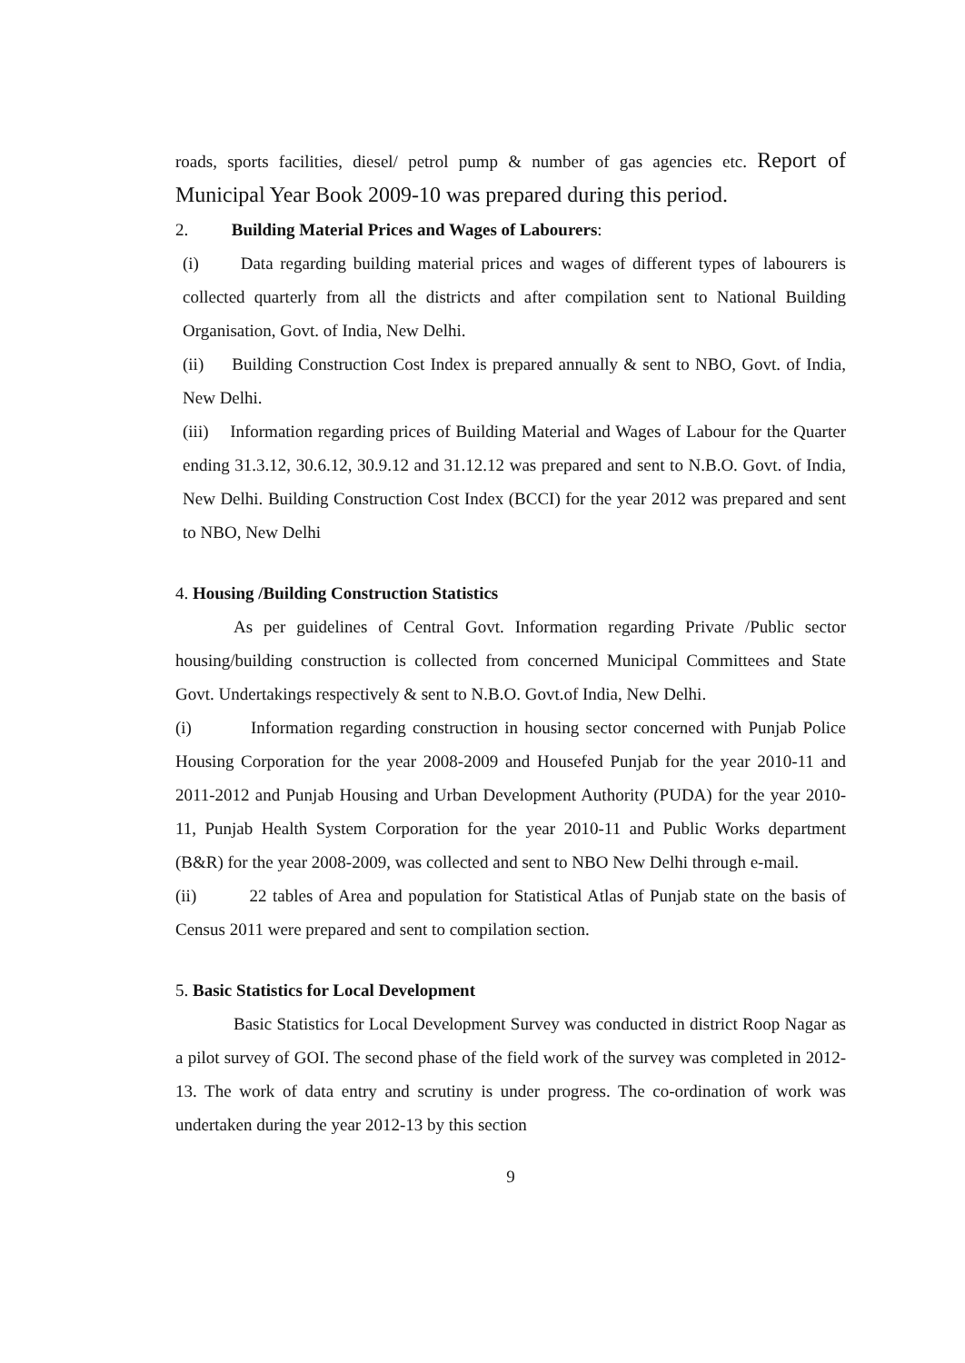roads, sports facilities, diesel/ petrol pump & number of gas agencies etc. Report of Municipal Year Book 2009-10 was prepared during this period.
2. Building Material Prices and Wages of Labourers:
(i) Data regarding building material prices and wages of different types of labourers is collected quarterly from all the districts and after compilation sent to National Building Organisation, Govt. of India, New Delhi.
(ii) Building Construction Cost Index is prepared annually & sent to NBO, Govt. of India, New Delhi.
(iii) Information regarding prices of Building Material and Wages of Labour for the Quarter ending 31.3.12, 30.6.12, 30.9.12 and 31.12.12 was prepared and sent to N.B.O. Govt. of India, New Delhi. Building Construction Cost Index (BCCI) for the year 2012 was prepared and sent to NBO, New Delhi
4. Housing /Building Construction Statistics
As per guidelines of Central Govt. Information regarding Private /Public sector housing/building construction is collected from concerned Municipal Committees and State Govt. Undertakings respectively & sent to N.B.O. Govt.of India, New Delhi.
(i) Information regarding construction in housing sector concerned with Punjab Police Housing Corporation for the year 2008-2009 and Housefed Punjab for the year 2010-11 and 2011-2012 and Punjab Housing and Urban Development Authority (PUDA) for the year 2010-11, Punjab Health System Corporation for the year 2010-11 and Public Works department (B&R) for the year 2008-2009, was collected and sent to NBO New Delhi through e-mail.
(ii) 22 tables of Area and population for Statistical Atlas of Punjab state on the basis of Census 2011 were prepared and sent to compilation section.
5. Basic Statistics for Local Development
Basic Statistics for Local Development Survey was conducted in district Roop Nagar as a pilot survey of GOI. The second phase of the field work of the survey was completed in 2012-13. The work of data entry and scrutiny is under progress. The co-ordination of work was undertaken during the year 2012-13 by this section
9